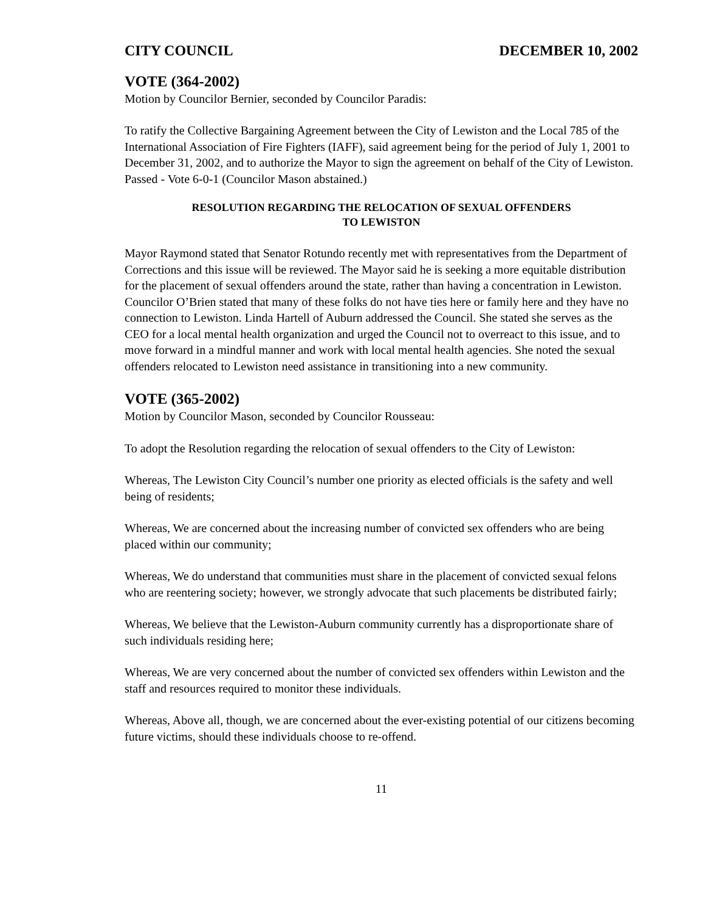CITY COUNCIL DECEMBER 10, 2002
VOTE (364-2002)
Motion by Councilor Bernier, seconded by Councilor Paradis:
To ratify the Collective Bargaining Agreement between the City of Lewiston and the Local 785 of the International Association of Fire Fighters (IAFF), said agreement being for the period of July 1, 2001 to December 31, 2002, and to authorize the Mayor to sign the agreement on behalf of the City of Lewiston.
Passed - Vote 6-0-1 (Councilor Mason abstained.)
RESOLUTION REGARDING THE RELOCATION OF SEXUAL OFFENDERS
TO LEWISTON
Mayor Raymond stated that Senator Rotundo recently met with representatives from the Department of Corrections and this issue will be reviewed. The Mayor said he is seeking a more equitable distribution for the placement of sexual offenders around the state, rather than having a concentration in Lewiston. Councilor O’Brien stated that many of these folks do not have ties here or family here and they have no connection to Lewiston. Linda Hartell of Auburn addressed the Council. She stated she serves as the CEO for a local mental health organization and urged the Council not to overreact to this issue, and to move forward in a mindful manner and work with local mental health agencies. She noted the sexual offenders relocated to Lewiston need assistance in transitioning into a new community.
VOTE (365-2002)
Motion by Councilor Mason, seconded by Councilor Rousseau:
To adopt the Resolution regarding the relocation of sexual offenders to the City of Lewiston:
Whereas, The Lewiston City Council’s number one priority as elected officials is the safety and well being of residents;
Whereas, We are concerned about the increasing number of convicted sex offenders who are being placed within our community;
Whereas, We do understand that communities must share in the placement of convicted sexual felons who are reentering society; however, we strongly advocate that such placements be distributed fairly;
Whereas, We believe that the Lewiston-Auburn community currently has a disproportionate share of such individuals residing here;
Whereas, We are very concerned about the number of convicted sex offenders within Lewiston and the staff and resources required to monitor these individuals.
Whereas, Above all, though, we are concerned about the ever-existing potential of our citizens becoming future victims, should these individuals choose to re-offend.
11